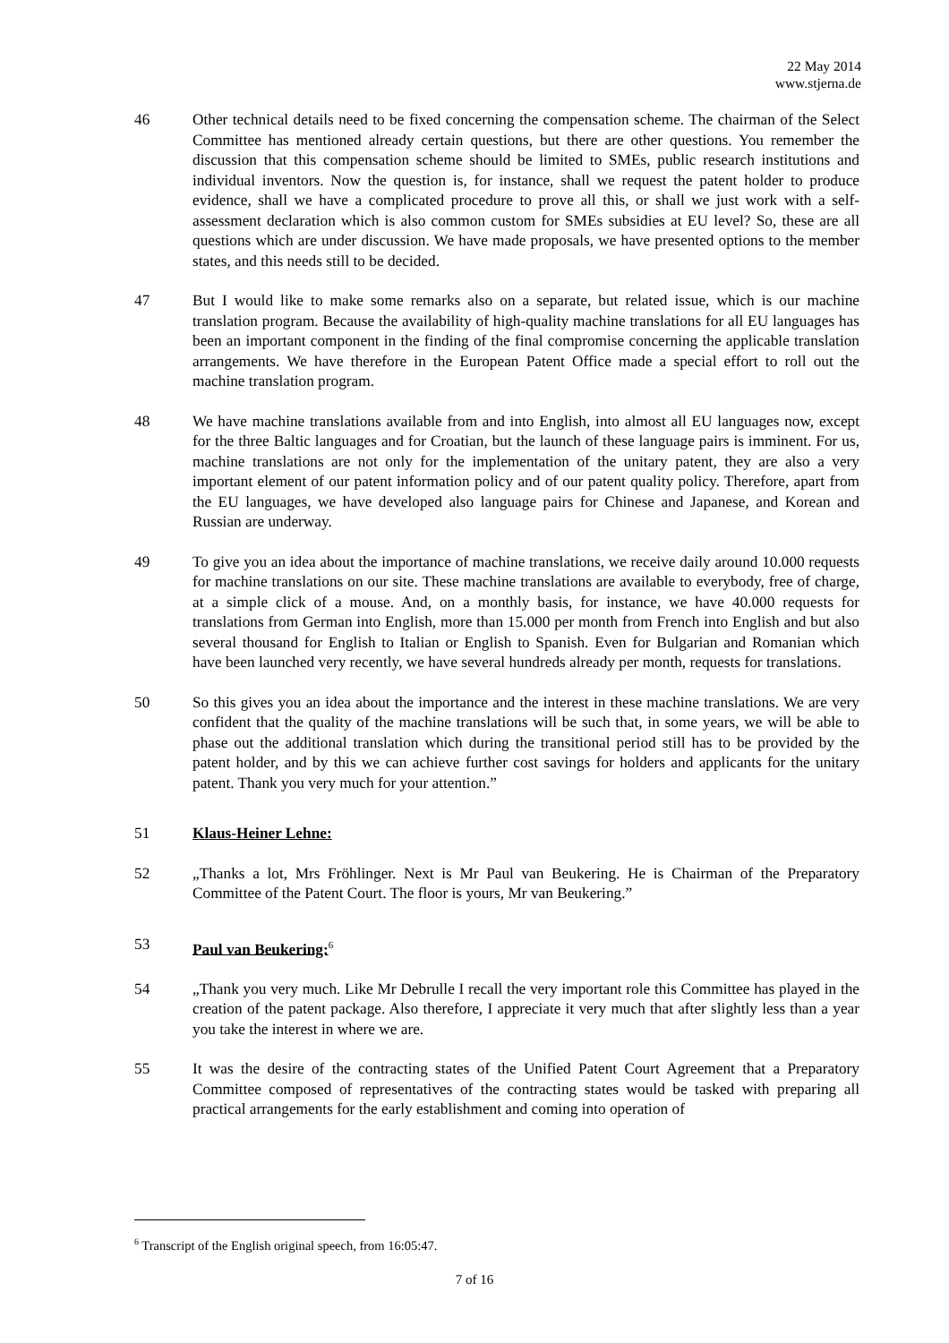22 May 2014
www.stjerna.de
46 Other technical details need to be fixed concerning the compensation scheme. The chairman of the Select Committee has mentioned already certain questions, but there are other questions. You remember the discussion that this compensation scheme should be limited to SMEs, public research institutions and individual inventors. Now the question is, for instance, shall we request the patent holder to produce evidence, shall we have a complicated procedure to prove all this, or shall we just work with a self-assessment declaration which is also common custom for SMEs subsidies at EU level? So, these are all questions which are under discussion. We have made proposals, we have presented options to the member states, and this needs still to be decided.
47 But I would like to make some remarks also on a separate, but related issue, which is our machine translation program. Because the availability of high-quality machine translations for all EU languages has been an important component in the finding of the final compromise concerning the applicable translation arrangements. We have therefore in the European Patent Office made a special effort to roll out the machine translation program.
48 We have machine translations available from and into English, into almost all EU languages now, except for the three Baltic languages and for Croatian, but the launch of these language pairs is imminent. For us, machine translations are not only for the implementation of the unitary patent, they are also a very important element of our patent information policy and of our patent quality policy. Therefore, apart from the EU languages, we have developed also language pairs for Chinese and Japanese, and Korean and Russian are underway.
49 To give you an idea about the importance of machine translations, we receive daily around 10.000 requests for machine translations on our site. These machine translations are available to everybody, free of charge, at a simple click of a mouse. And, on a monthly basis, for instance, we have 40.000 requests for translations from German into English, more than 15.000 per month from French into English and but also several thousand for English to Italian or English to Spanish. Even for Bulgarian and Romanian which have been launched very recently, we have several hundreds already per month, requests for translations.
50 So this gives you an idea about the importance and the interest in these machine translations. We are very confident that the quality of the machine translations will be such that, in some years, we will be able to phase out the additional translation which during the transitional period still has to be provided by the patent holder, and by this we can achieve further cost savings for holders and applicants for the unitary patent. Thank you very much for your attention.”
51 Klaus-Heiner Lehne:
52 „Thanks a lot, Mrs Fröhlinger. Next is Mr Paul van Beukering. He is Chairman of the Preparatory Committee of the Patent Court. The floor is yours, Mr van Beukering.”
53 Paul van Beukering:<sup>6</sup>
54 „Thank you very much. Like Mr Debrulle I recall the very important role this Committee has played in the creation of the patent package. Also therefore, I appreciate it very much that after slightly less than a year you take the interest in where we are.
55 It was the desire of the contracting states of the Unified Patent Court Agreement that a Preparatory Committee composed of representatives of the contracting states would be tasked with preparing all practical arrangements for the early establishment and coming into operation of
<sup>6</sup> Transcript of the English original speech, from 16:05:47.
7 of 16